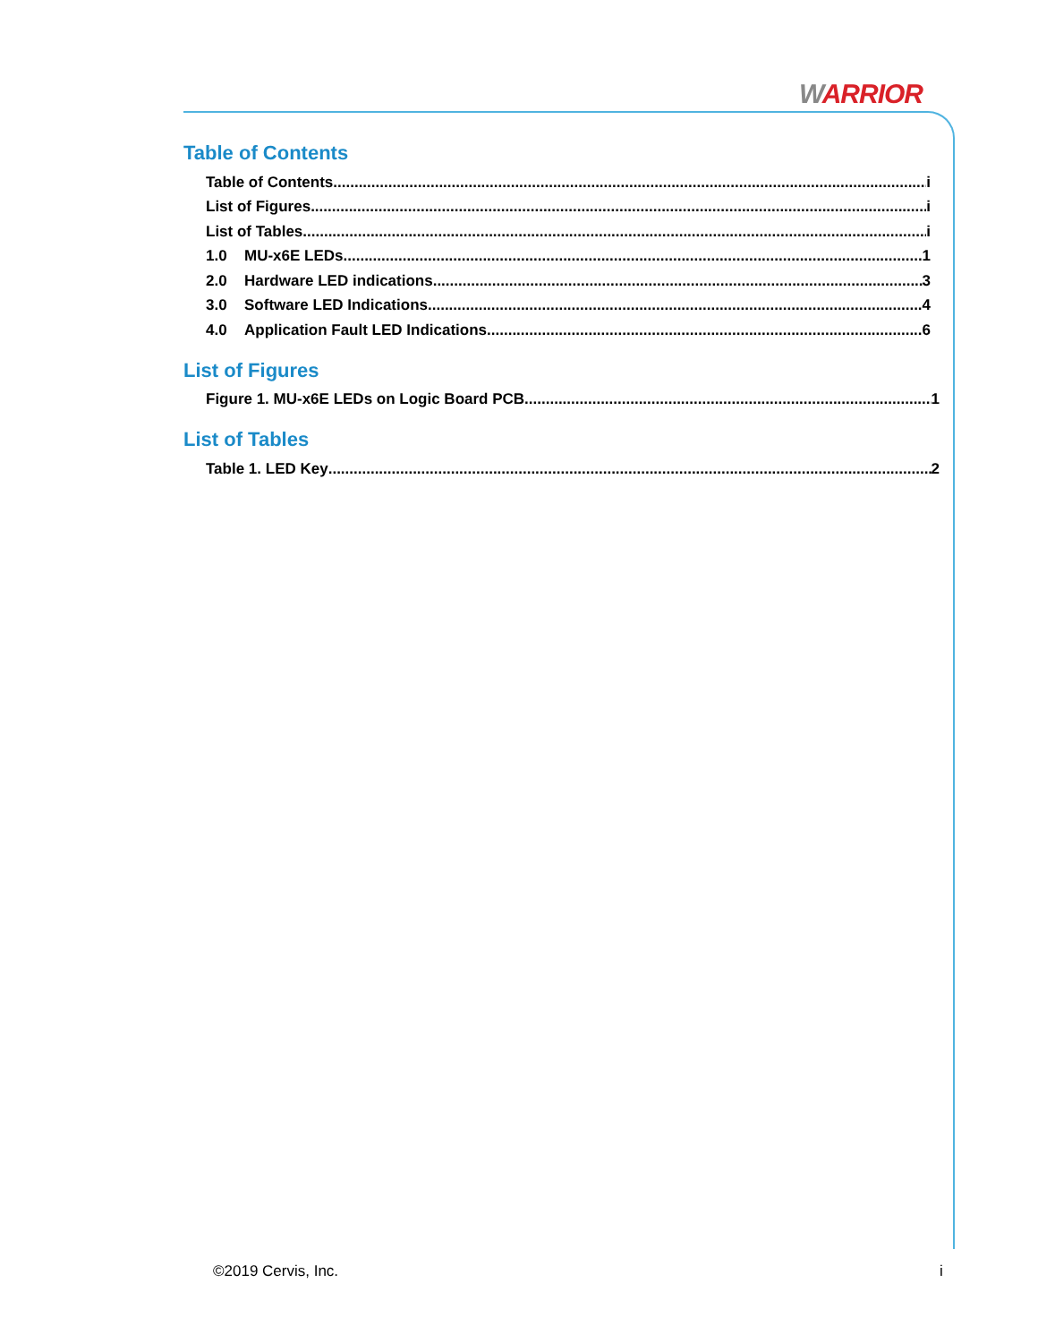WARRIOR
Table of Contents
Table of Contents i
List of Figures i
List of Tables i
1.0 MU-x6E LEDs 1
2.0 Hardware LED indications 3
3.0 Software LED Indications 4
4.0 Application Fault LED Indications 6
List of Figures
Figure 1. MU-x6E LEDs on Logic Board PCB 1
List of Tables
Table 1. LED Key 2
©2019 Cervis, Inc. i